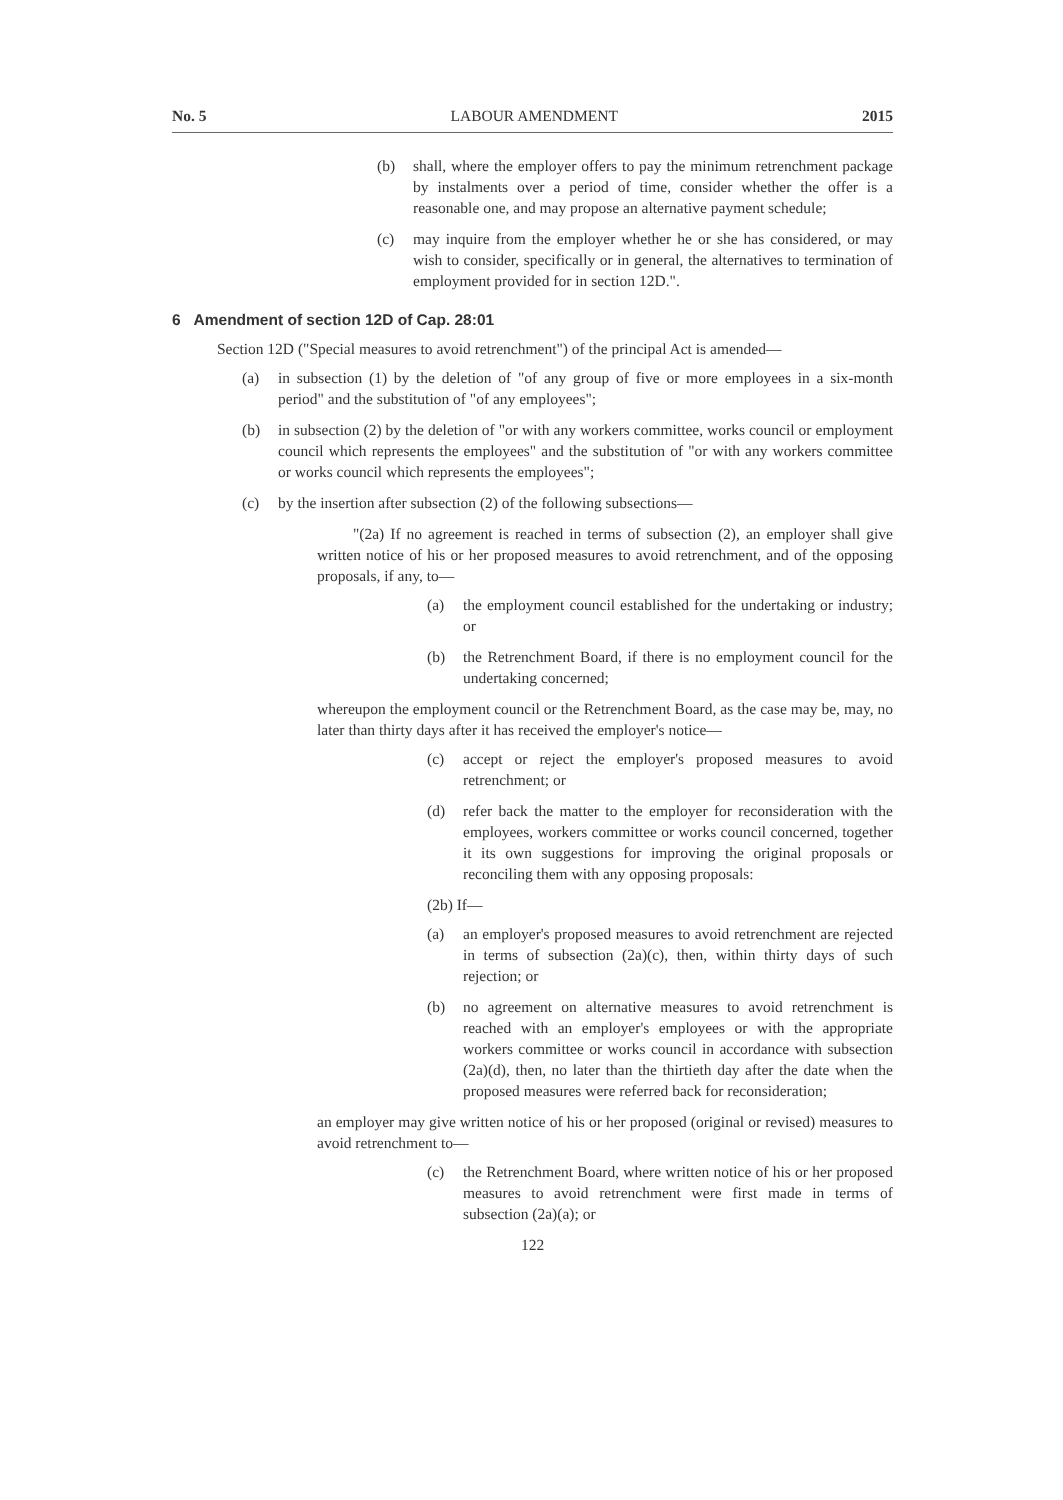No. 5 LABOUR AMENDMENT 2015
(b) shall, where the employer offers to pay the minimum retrenchment package by instalments over a period of time, consider whether the offer is a reasonable one, and may propose an alternative payment schedule;
(c) may inquire from the employer whether he or she has considered, or may wish to consider, specifically or in general, the alternatives to termination of employment provided for in section 12D.".
6 Amendment of section 12D of Cap. 28:01
Section 12D ("Special measures to avoid retrenchment") of the principal Act is amended—
(a) in subsection (1) by the deletion of "of any group of five or more employees in a six-month period" and the substitution of "of any employees";
(b) in subsection (2) by the deletion of "or with any workers committee, works council or employment council which represents the employees" and the substitution of "or with any workers committee or works council which represents the employees";
(c) by the insertion after subsection (2) of the following subsections—
"(2a) If no agreement is reached in terms of subsection (2), an employer shall give written notice of his or her proposed measures to avoid retrenchment, and of the opposing proposals, if any, to—
(a) the employment council established for the undertaking or industry; or
(b) the Retrenchment Board, if there is no employment council for the undertaking concerned;
whereupon the employment council or the Retrenchment Board, as the case may be, may, no later than thirty days after it has received the employer's notice—
(c) accept or reject the employer's proposed measures to avoid retrenchment; or
(d) refer back the matter to the employer for reconsideration with the employees, workers committee or works council concerned, together it its own suggestions for improving the original proposals or reconciling them with any opposing proposals:
(2b) If—
(a) an employer's proposed measures to avoid retrenchment are rejected in terms of subsection (2a)(c), then, within thirty days of such rejection; or
(b) no agreement on alternative measures to avoid retrenchment is reached with an employer's employees or with the appropriate workers committee or works council in accordance with subsection (2a)(d), then, no later than the thirtieth day after the date when the proposed measures were referred back for reconsideration;
an employer may give written notice of his or her proposed (original or revised) measures to avoid retrenchment to—
(c) the Retrenchment Board, where written notice of his or her proposed measures to avoid retrenchment were first made in terms of subsection (2a)(a); or
122